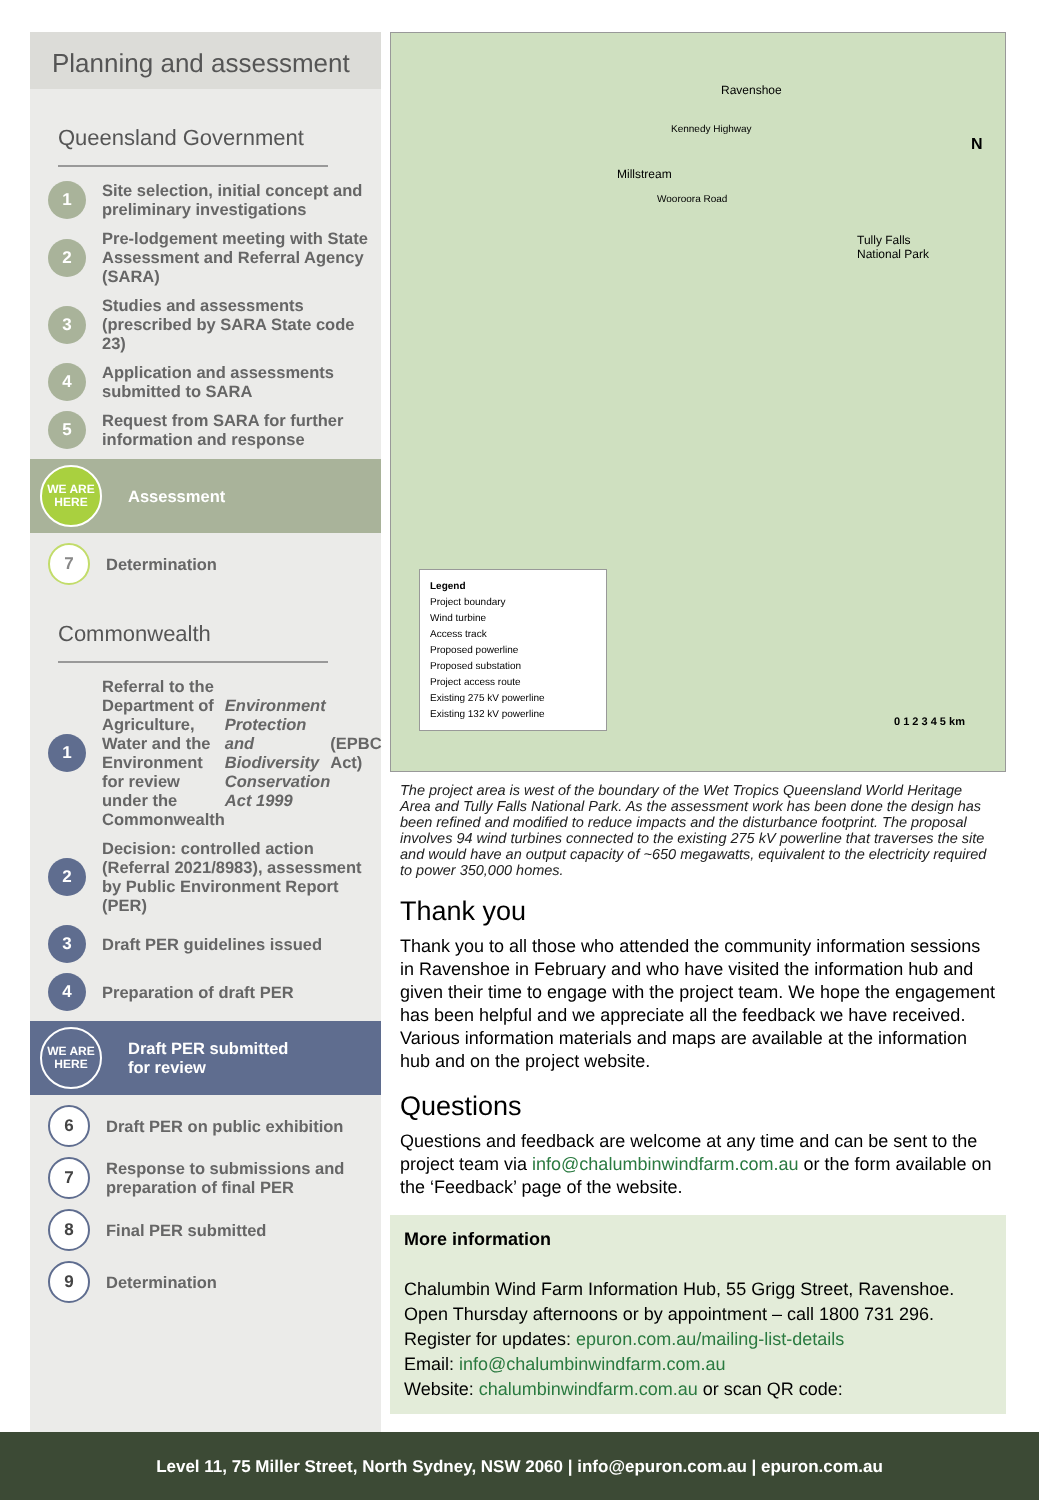Planning and assessment
Queensland Government
1 Site selection, initial concept and preliminary investigations
2 Pre-lodgement meeting with State Assessment and Referral Agency (SARA)
3 Studies and assessments (prescribed by SARA State code 23)
4 Application and assessments submitted to SARA
5 Request from SARA for further information and response
WE ARE HERE Assessment
7 Determination
Commonwealth
1 Referral to the Department of Agriculture, Water and the Environment for review under the Commonwealth Environment Protection and Biodiversity Conservation Act 1999 (EPBC Act)
2 Decision: controlled action (Referral 2021/8983), assessment by Public Environment Report (PER)
3 Draft PER guidelines issued
4 Preparation of draft PER
WE ARE HERE Draft PER submitted
for review
6 Draft PER on public exhibition
7 Response to submissions and preparation of final PER
8 Final PER submitted
9 Determination
Ravenshoe
Kennedy Highway
Millstream
Wooroora Road
Tully Falls
National Park
N
0 1 2 3 4 5 km
Legend
Project boundary
Wind turbine
Access track
Proposed powerline
Proposed substation
Project access route
Existing 275 kV powerline
Existing 132 kV powerline
The project area is west of the boundary of the Wet Tropics Queensland World Heritage Area and Tully Falls National Park. As the assessment work has been done the design has been refined and modified to reduce impacts and the disturbance footprint. The proposal involves 94 wind turbines connected to the existing 275 kV powerline that traverses the site and would have an output capacity of ~650 megawatts, equivalent to the electricity required to power 350,000 homes.
Thank you
Thank you to all those who attended the community information sessions in Ravenshoe in February and who have visited the information hub and given their time to engage with the project team. We hope the engagement has been helpful and we appreciate all the feedback we have received. Various information materials and maps are available at the information hub and on the project website.
Questions
Questions and feedback are welcome at any time and can be sent to the project team via info@chalumbinwindfarm.com.au or the form available on the ‘Feedback’ page of the website.
More information
Chalumbin Wind Farm Information Hub, 55 Grigg Street, Ravenshoe. Open Thursday afternoons or by appointment – call 1800 731 296.
Register for updates: epuron.com.au/mailing-list-details
Email: info@chalumbinwindfarm.com.au
Website: chalumbinwindfarm.com.au or scan QR code:
Level 11, 75 Miller Street, North Sydney, NSW 2060 | info@epuron.com.au | epuron.com.au